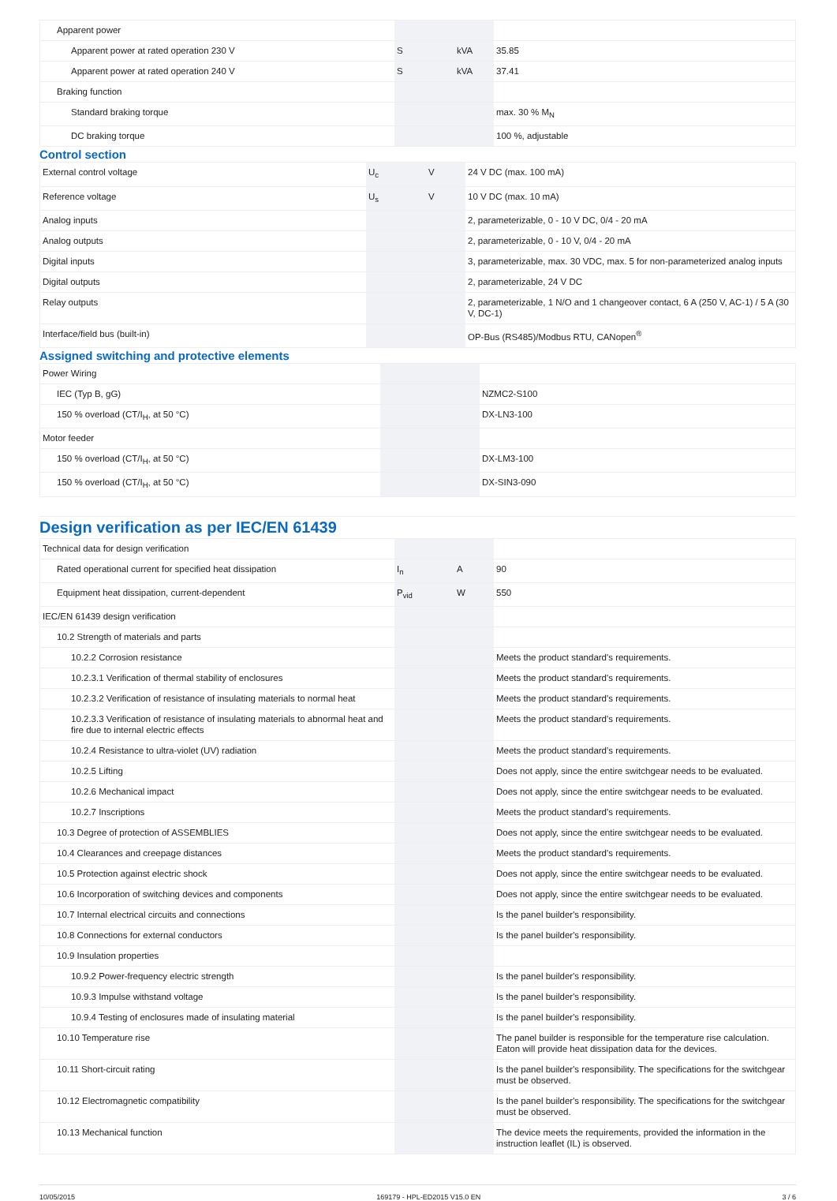| Apparent power | | | |
| Apparent power at rated operation 230 V | S | kVA | 35.85 |
| Apparent power at rated operation 240 V | S | kVA | 37.41 |
| Braking function | | | |
| Standard braking torque | | | max. 30 % M<sub>N</sub> |
| DC braking torque | | | 100 %, adjustable |
Control section
| External control voltage | U<sub>c</sub> | V | 24 V DC (max. 100 mA) |
| Reference voltage | U<sub>s</sub> | V | 10 V DC (max. 10 mA) |
| Analog inputs | | | 2, parameterizable, 0 - 10 V DC, 0/4 - 20 mA |
| Analog outputs | | | 2, parameterizable, 0 - 10 V, 0/4 - 20 mA |
| Digital inputs | | | 3, parameterizable, max. 30 VDC, max. 5 for non-parameterized analog inputs |
| Digital outputs | | | 2, parameterizable, 24 V DC |
| Relay outputs | | | 2, parameterizable, 1 N/O and 1 changeover contact, 6 A (250 V, AC-1) / 5 A (30 V, DC-1) |
| Interface/field bus (built-in) | | | OP-Bus (RS485)/Modbus RTU, CANopen<sup>®</sup> |
Assigned switching and protective elements
| Power Wiring | | | |
| IEC (Typ B, gG) | | | NZMC2-S100 |
| 150 % overload (CT/I<sub>H</sub>, at 50 °C) | | | DX-LN3-100 |
| Motor feeder | | | |
| 150 % overload (CT/I<sub>H</sub>, at 50 °C) | | | DX-LM3-100 |
| 150 % overload (CT/I<sub>H</sub>, at 50 °C) | | | DX-SIN3-090 |
Design verification as per IEC/EN 61439
| Technical data for design verification | | | |
| Rated operational current for specified heat dissipation | I<sub>n</sub> | A | 90 |
| Equipment heat dissipation, current-dependent | P<sub>vid</sub> | W | 550 |
| IEC/EN 61439 design verification | | | |
| 10.2 Strength of materials and parts | | | |
| 10.2.2 Corrosion resistance | | | Meets the product standard's requirements. |
| 10.2.3.1 Verification of thermal stability of enclosures | | | Meets the product standard's requirements. |
| 10.2.3.2 Verification of resistance of insulating materials to normal heat | | | Meets the product standard's requirements. |
| 10.2.3.3 Verification of resistance of insulating materials to abnormal heat and fire due to internal electric effects | | | Meets the product standard's requirements. |
| 10.2.4 Resistance to ultra-violet (UV) radiation | | | Meets the product standard's requirements. |
| 10.2.5 Lifting | | | Does not apply, since the entire switchgear needs to be evaluated. |
| 10.2.6 Mechanical impact | | | Does not apply, since the entire switchgear needs to be evaluated. |
| 10.2.7 Inscriptions | | | Meets the product standard's requirements. |
| 10.3 Degree of protection of ASSEMBLIES | | | Does not apply, since the entire switchgear needs to be evaluated. |
| 10.4 Clearances and creepage distances | | | Meets the product standard's requirements. |
| 10.5 Protection against electric shock | | | Does not apply, since the entire switchgear needs to be evaluated. |
| 10.6 Incorporation of switching devices and components | | | Does not apply, since the entire switchgear needs to be evaluated. |
| 10.7 Internal electrical circuits and connections | | | Is the panel builder's responsibility. |
| 10.8 Connections for external conductors | | | Is the panel builder's responsibility. |
| 10.9 Insulation properties | | | |
| 10.9.2 Power-frequency electric strength | | | Is the panel builder's responsibility. |
| 10.9.3 Impulse withstand voltage | | | Is the panel builder's responsibility. |
| 10.9.4 Testing of enclosures made of insulating material | | | Is the panel builder's responsibility. |
| 10.10 Temperature rise | | | The panel builder is responsible for the temperature rise calculation. Eaton will provide heat dissipation data for the devices. |
| 10.11 Short-circuit rating | | | Is the panel builder's responsibility. The specifications for the switchgear must be observed. |
| 10.12 Electromagnetic compatibility | | | Is the panel builder's responsibility. The specifications for the switchgear must be observed. |
| 10.13 Mechanical function | | | The device meets the requirements, provided the information in the instruction leaflet (IL) is observed. |
10/05/2015 169179 - HPL-ED2015 V15.0 EN 3 / 6